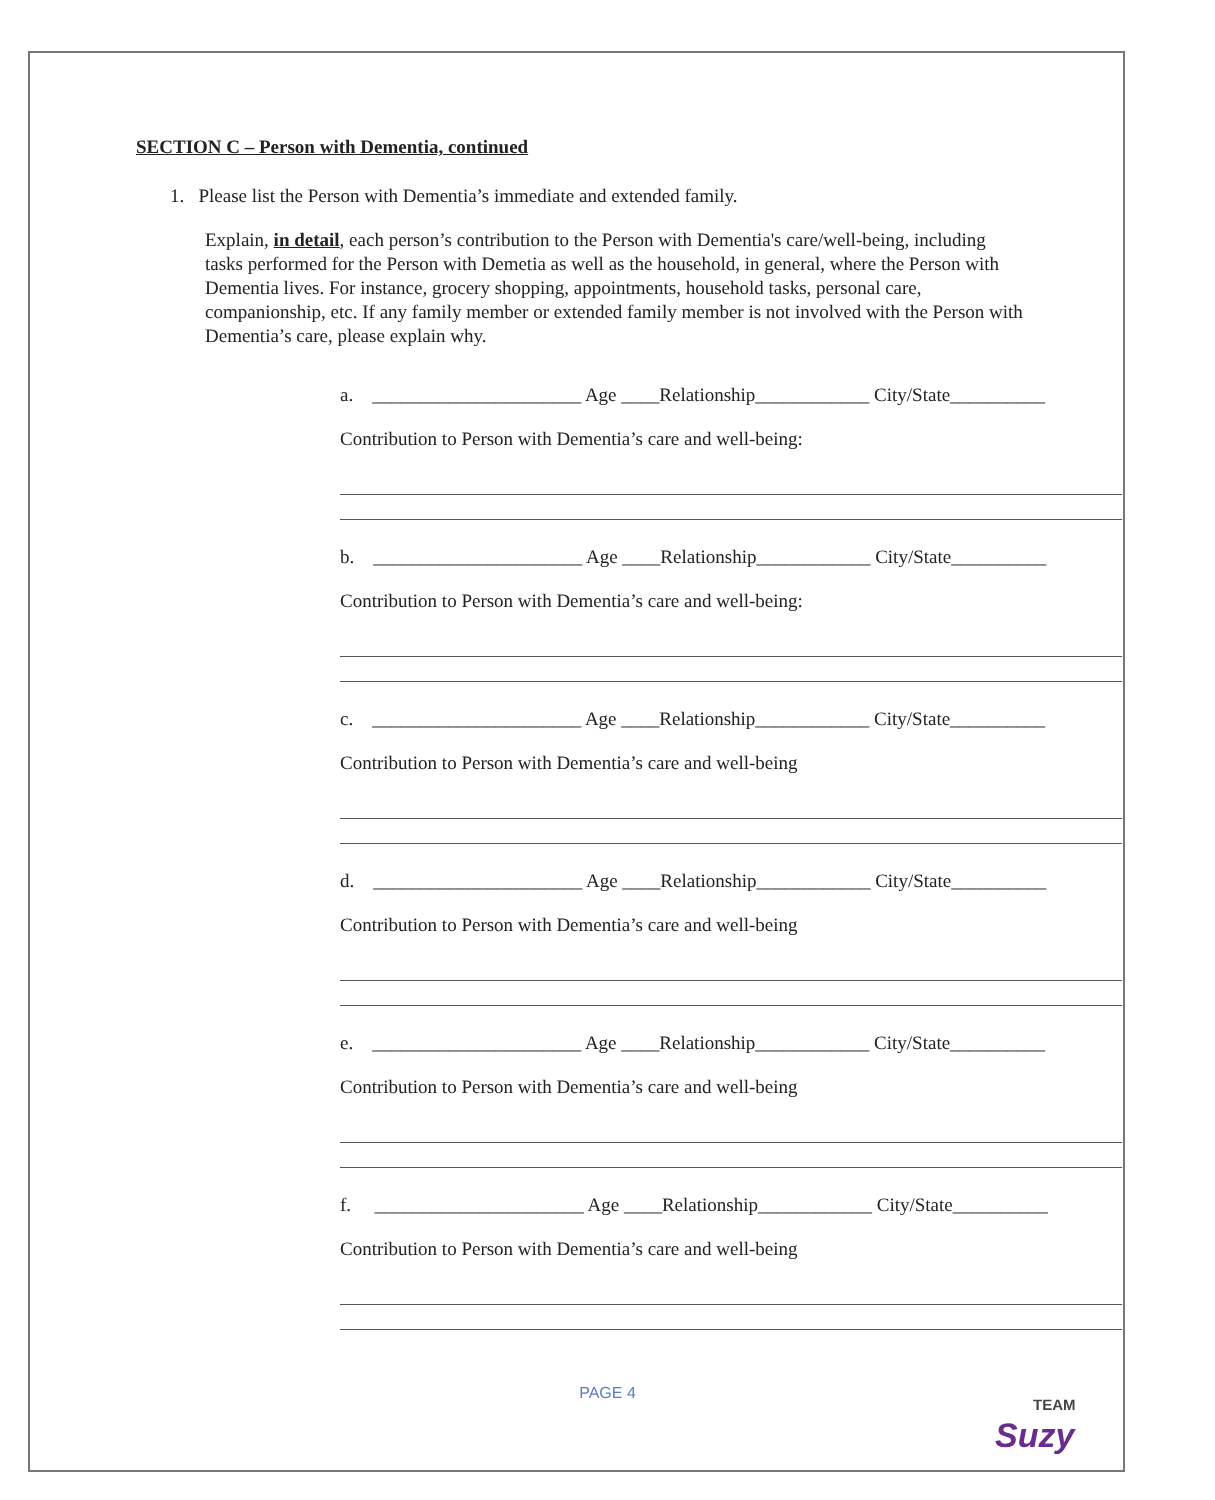SECTION C – Person with Dementia, continued
1. Please list the Person with Dementia’s immediate and extended family.
Explain, in detail, each person’s contribution to the Person with Dementia's care/well-being, including tasks performed for the Person with Demetia as well as the household, in general, where the Person with Dementia lives. For instance, grocery shopping, appointments, household tasks, personal care, companionship, etc. If any family member or extended family member is not involved with the Person with Dementia’s care, please explain why.
a. ______________________ Age ____Relationship____________ City/State__________
Contribution to Person with Dementia’s care and well-being:
b. ______________________ Age ____Relationship____________ City/State__________
Contribution to Person with Dementia’s care and well-being:
c. ______________________ Age ____Relationship____________ City/State__________
Contribution to Person with Dementia’s care and well-being
d. ______________________ Age ____Relationship____________ City/State__________
Contribution to Person with Dementia’s care and well-being
e. ______________________ Age ____Relationship____________ City/State__________
Contribution to Person with Dementia’s care and well-being
f. ______________________ Age ____Relationship____________ City/State__________
Contribution to Person with Dementia’s care and well-being
PAGE 4 TEAM
Suzy